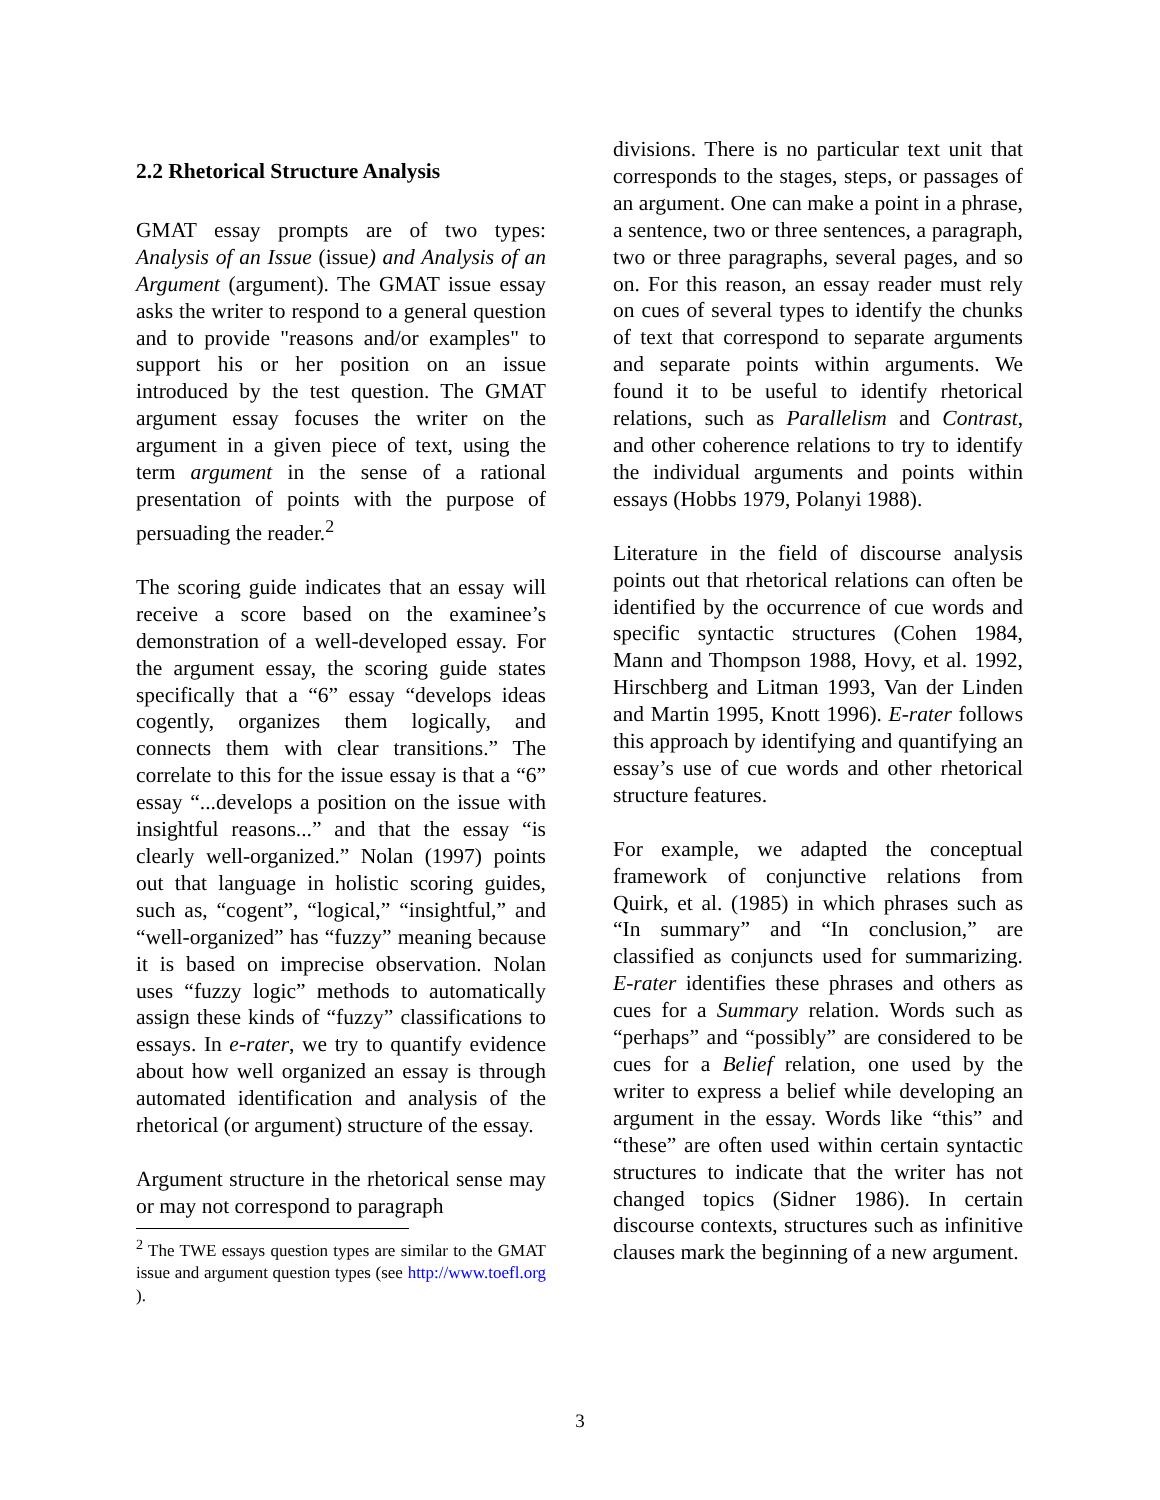2.2 Rhetorical Structure Analysis
GMAT essay prompts are of two types: Analysis of an Issue (issue) and Analysis of an Argument (argument). The GMAT issue essay asks the writer to respond to a general question and to provide "reasons and/or examples" to support his or her position on an issue introduced by the test question. The GMAT argument essay focuses the writer on the argument in a given piece of text, using the term argument in the sense of a rational presentation of points with the purpose of persuading the reader.<sup>2</sup>
The scoring guide indicates that an essay will receive a score based on the examinee’s demonstration of a well-developed essay. For the argument essay, the scoring guide states specifically that a “6” essay “develops ideas cogently, organizes them logically, and connects them with clear transitions.” The correlate to this for the issue essay is that a “6” essay “...develops a position on the issue with insightful reasons...” and that the essay “is clearly well-organized.” Nolan (1997) points out that language in holistic scoring guides, such as, “cogent”, “logical,” “insightful,” and “well-organized” has “fuzzy” meaning because it is based on imprecise observation. Nolan uses “fuzzy logic” methods to automatically assign these kinds of “fuzzy” classifications to essays. In e-rater, we try to quantify evidence about how well organized an essay is through automated identification and analysis of the rhetorical (or argument) structure of the essay.
Argument structure in the rhetorical sense may or may not correspond to paragraph
<sup>2</sup> The TWE essays question types are similar to the GMAT issue and argument question types (see http://www.toefl.org ).
divisions. There is no particular text unit that corresponds to the stages, steps, or passages of an argument. One can make a point in a phrase, a sentence, two or three sentences, a paragraph, two or three paragraphs, several pages, and so on. For this reason, an essay reader must rely on cues of several types to identify the chunks of text that correspond to separate arguments and separate points within arguments. We found it to be useful to identify rhetorical relations, such as Parallelism and Contrast, and other coherence relations to try to identify the individual arguments and points within essays (Hobbs 1979, Polanyi 1988).
Literature in the field of discourse analysis points out that rhetorical relations can often be identified by the occurrence of cue words and specific syntactic structures (Cohen 1984, Mann and Thompson 1988, Hovy, et al. 1992, Hirschberg and Litman 1993, Van der Linden and Martin 1995, Knott 1996). E-rater follows this approach by identifying and quantifying an essay’s use of cue words and other rhetorical structure features.
For example, we adapted the conceptual framework of conjunctive relations from Quirk, et al. (1985) in which phrases such as “In summary” and “In conclusion,” are classified as conjuncts used for summarizing. E-rater identifies these phrases and others as cues for a Summary relation. Words such as “perhaps” and “possibly” are considered to be cues for a Belief relation, one used by the writer to express a belief while developing an argument in the essay. Words like “this” and “these” are often used within certain syntactic structures to indicate that the writer has not changed topics (Sidner 1986). In certain discourse contexts, structures such as infinitive clauses mark the beginning of a new argument.
3